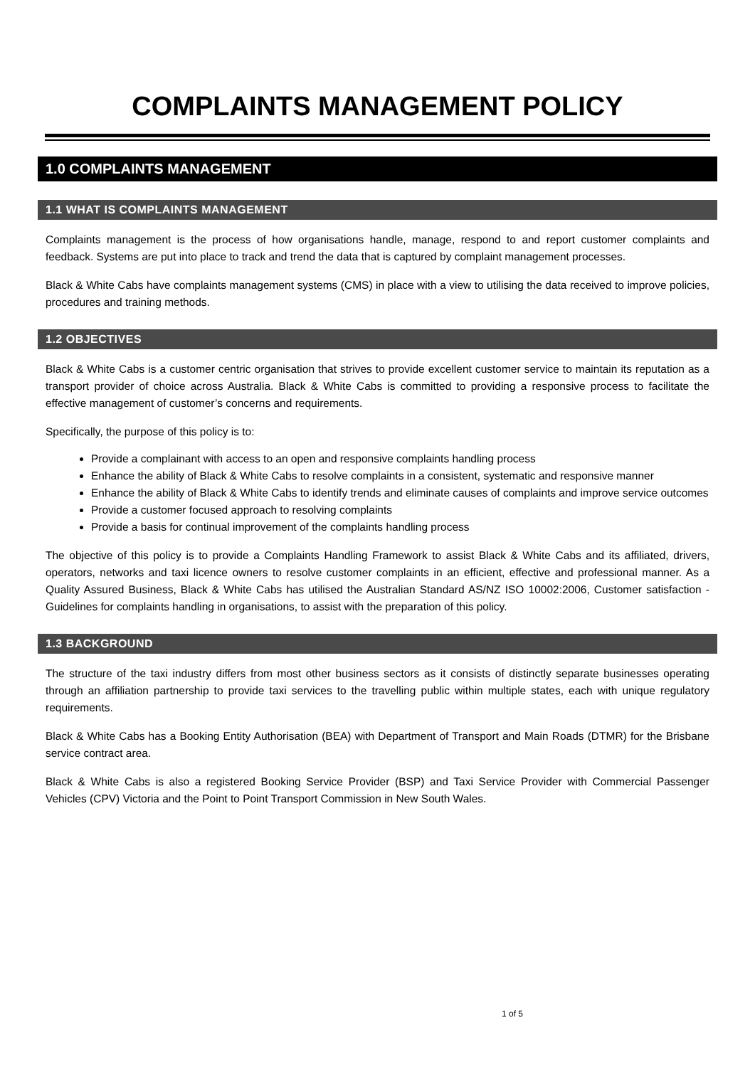COMPLAINTS MANAGEMENT POLICY
1.0 COMPLAINTS MANAGEMENT
1.1 WHAT IS COMPLAINTS MANAGEMENT
Complaints management is the process of how organisations handle, manage, respond to and report customer complaints and feedback. Systems are put into place to track and trend the data that is captured by complaint management processes.
Black & White Cabs have complaints management systems (CMS) in place with a view to utilising the data received to improve policies, procedures and training methods.
1.2 OBJECTIVES
Black & White Cabs is a customer centric organisation that strives to provide excellent customer service to maintain its reputation as a transport provider of choice across Australia. Black & White Cabs is committed to providing a responsive process to facilitate the effective management of customer’s concerns and requirements.
Specifically, the purpose of this policy is to:
Provide a complainant with access to an open and responsive complaints handling process
Enhance the ability of Black & White Cabs to resolve complaints in a consistent, systematic and responsive manner
Enhance the ability of Black & White Cabs to identify trends and eliminate causes of complaints and improve service outcomes
Provide a customer focused approach to resolving complaints
Provide a basis for continual improvement of the complaints handling process
The objective of this policy is to provide a Complaints Handling Framework to assist Black & White Cabs and its affiliated, drivers, operators, networks and taxi licence owners to resolve customer complaints in an efficient, effective and professional manner. As a Quality Assured Business, Black & White Cabs has utilised the Australian Standard AS/NZ ISO 10002:2006, Customer satisfaction - Guidelines for complaints handling in organisations, to assist with the preparation of this policy.
1.3 BACKGROUND
The structure of the taxi industry differs from most other business sectors as it consists of distinctly separate businesses operating through an affiliation partnership to provide taxi services to the travelling public within multiple states, each with unique regulatory requirements.
Black & White Cabs has a Booking Entity Authorisation (BEA) with Department of Transport and Main Roads (DTMR) for the Brisbane service contract area.
Black & White Cabs is also a registered Booking Service Provider (BSP) and Taxi Service Provider with Commercial Passenger Vehicles (CPV) Victoria and the Point to Point Transport Commission in New South Wales.
1 of 5